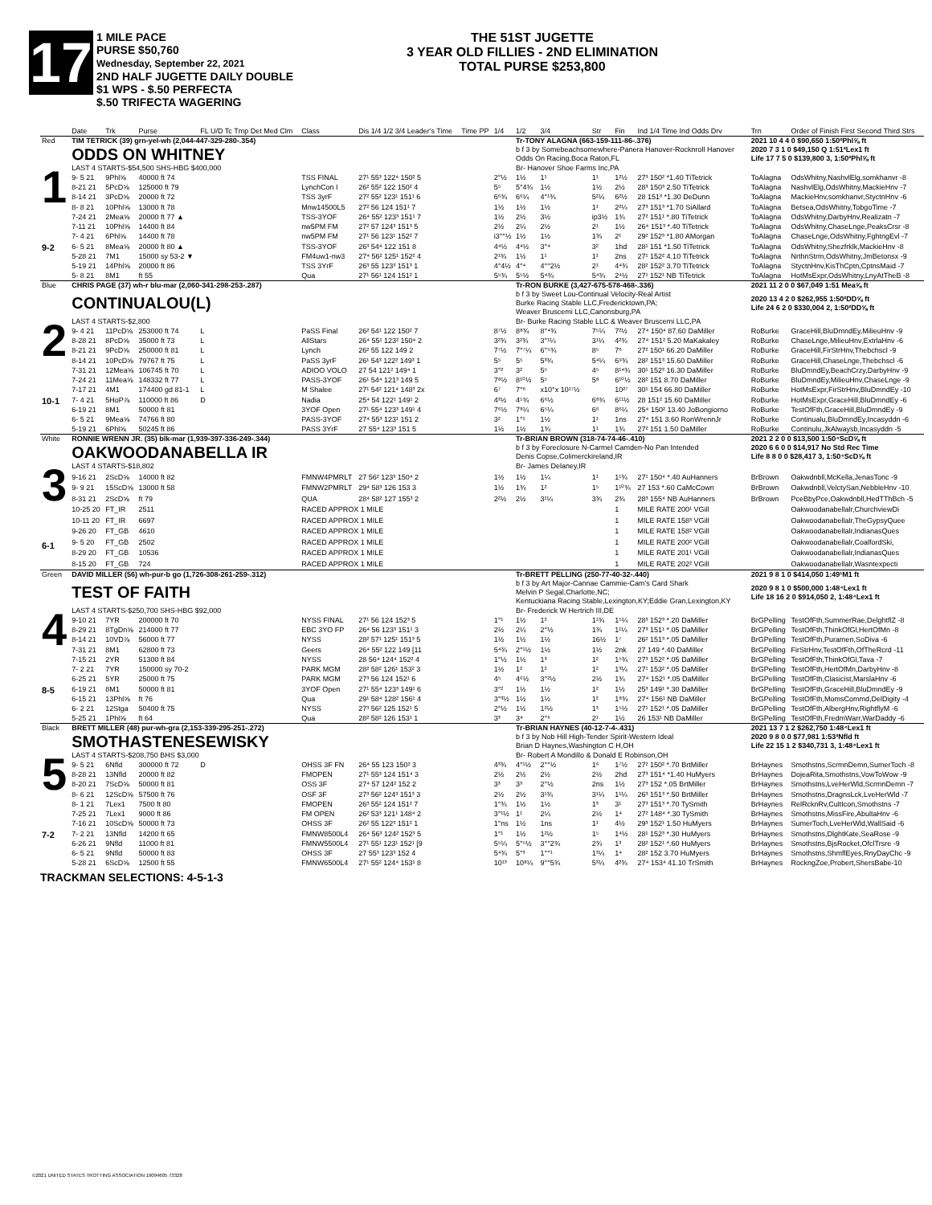17
1 MILE PACE
PURSE $50,760
Wednesday, September 22, 2021
2ND HALF JUGETTE DAILY DOUBLE
$1 WPS - $.50 PERFECTA
$.50 TRIFECTA WAGERING
THE 51ST JUGETTE
3 YEAR OLD FILLIES - 2ND ELIMINATION
TOTAL PURSE $253,800
| | Date | Trk | Purse | FL U/D Tc Tmp Det Med Clm | Class | Dis 1/4 1/2 3/4 Leader's Time | Time PP | 1/4 | 1/2 | 3/4 | Str | Fin | Ind 1/4 Time Ind Odds Drv | Trn | Order of Finish First Second Third Strs |
| --- | --- | --- | --- | --- | --- | --- | --- | --- | --- | --- | --- | --- | --- | --- | --- |
| Red | TIM TETRICK (39) grn-yel-wh (2,044-447-329-280-.354) | | | | | | | | Tr-TONY ALAGNA (663-159-111-86-.376) | | | | | 2021 10 4 4 0 $90,650 1:50²Phl⅝ ft | |
| | ODDS ON WHITNEY | | | | | | | | b f 3 by Somebeachsomewhere-Panera Hanover-Rocknroll Hanover Odds On Racing,Boca Raton,FL | | | | | 2020 7 3 1 0 $49,150 Q 1:51²Lex1 ft Life 17 7 5 0 $139,800 3, 1:50²Phl⅝ ft | |
| 1 9-2 | LAST 4 STARTS-$54,500 SHS-HBG $400,000 | | | | | | | | Br- Hanover Shoe Farms Inc,PA | | | | | | |
| | 9- 5 21 | 9Phl⅝ | 40000 ft 74 | | TSS FINAL | 27¹ 55³ 122⁴ 150² 5 | | 2°½ | 1½ | 1¹ | 1¹ | 1²½ | 27³ 150² *1.40 TiTetrick | ToAlagna | OdsWhitny,NashvlElg,somkhanvr -8 |
| | 8-21 21 | 5PcD⅝ | 125000 ft 79 | | LynchCon I | 26² 55² 122 150² 4 | | 5⁵ | 5°4¾ | 1½ | 1½ | 2½ | 28³ 150³ 2.50 TiTetrick | ToAlagna | NashvlElg,OdsWhitny,MackieHnv -7 |
| | 8-14 21 | 3PcD⅝ | 20000 ft 72 | | TSS 3yrF | 27² 55² 123¹ 151¹ 6 | | 6⁶¾ | 6⁶¼ | 4°¹¾ | 5²¼ | 6²½ | 28 151³ *1.30 DeDunn | ToAlagna | MackieHnv,somkhanvr,StyctnHnv -6 |
| | 8- 8 21 | 10Phl⅝ | 13000 ft 78 | | Mnw14500L5 | 27² 56 124 151¹ 7 | | 1½ | 1½ | 1½ | 1¹ | 2²¼ | 27³ 151³ *1.70 SiAllard | ToAlagna | Betsea,OdsWhitny,TobgoTime -7 |
| | 7-24 21 | 2Mea⅝ | 20000 ft 77 ▲ | | TSS-3YOF | 26⁴ 55² 123³ 151¹ 7 | | 1½ | 2½ | 3½ | ip3½ | 1¾ | 27² 151¹ *.80 TiTetrick | ToAlagna | OdsWhitny,DarbyHnv,Realizatn -7 |
| | 7-11 21 | 10Phl⅝ | 14400 ft 84 | | nw5PM FM | 27² 57 124³ 151³ 5 | | 2½ | 2¼ | 2½ | 2¹ | 1½ | 26⁴ 151³ *.40 TiTetrick | ToAlagna | OdsWhitny,ChaseLnge,PeaksCrsr -8 |
| | 7- 4 21 | 6Phl⅝ | 14400 ft 78 | | nw5PM FM | 27¹ 56 123¹ 152² 7 | | i3°°½ | 1½ | 1½ | 1¾ | 2¹ | 29² 152³ *1.80 AMorgan | ToAlagna | ChaseLnge,OdsWhitny,FghtngEvl -7 |
| | 6- 5 21 | 8Mea⅝ | 20000 ft 80 ▲ | | TSS-3YOF | 26³ 54⁴ 122 151 8 | | 4⁴½ | 4⁴½ | 3°⁴ | 3² | 1hd | 28¹ 151 *1.50 TiTetrick | ToAlagna | OdsWhitny,Shezfrklk,MackieHnv -8 |
| | 5-28 21 | 7M1 | 15000 sy 53-2 ▼ | | FM4uw1-nw3 | 27⁴ 56² 125¹ 152² 4 | | 2¹¾ | 1½ | 1¹ | 1¹ | 2ns | 27¹ 152² 4.10 TiTetrick | ToAlagna | NrthnStrm,OdsWhitny,JmBetonsx -9 |
| | 5-19 21 | 14Phl⅝ | 20000 ft 86 | | TSS 3YrF | 26³ 55 123³ 151³ 1 | | 4°4½ | 4°⁴ | 4°°2½ | 2¹ | 4⁴¾ | 28² 152² 3.70 TiTetrick | ToAlagna | StyctnHnv,KisThCptn,CptnsMaid -7 |
| | 5- 8 21 | 8M1 | ft 55 | | Qua | 27¹ 56¹ 124 151² 1 | | 5⁵¾ | 5⁵½ | 5⁴¾ | 5⁴¾ | 2⁴½ | 27¹ 152¹ NB TiTetrick | ToAlagna | HotMsExpr,OdsWhitny,LnyAtTheB -8 |
| Blue | CHRIS PAGE (37) wh-r blu-mar (2,060-341-298-253-.287) | | | | | | | | Tr-RON BURKE (3,427-675-578-468-.336) | | | | | 2021 11 2 0 0 $67,049 1:51 Mea⅝ ft | |
| | CONTINUALOU(L) | | | | | | | | b f 3 by Sweet Lou-Continual Velocity-Real Artist Burke Racing Stable LLC,Fredericktown,PA; Weaver Bruscemi LLC,Canonsburg,PA | | | | | 2020 13 4 2 0 $262,955 1:50²DD⅝ ft Life 24 6 2 0 $330,004 2, 1:50²DD⅝ ft | |
| 2 10-1 | LAST 4 STARTS-$2,800 | | | | | | | | Br- Burke Racing Stable LLC & Weaver Bruscemi LLC,PA | | | | | | |
| | 9- 4 21 | 11PcD⅝ | 253000 ft 74 | L | PaSS Final | 26² 54¹ 122 150² 7 | | 8⁷½ | 8⁸¾ | 8°⁴¾ | 7⁵¼ | 7²½ | 27⁴ 150⁴ 87.60 DaMiller | RoBurke | GraceHill,BluDmndEy,MilieuHnv -9 |
| | 8-28 21 | 8PcD⅝ | 35000 ft 73 | L | AllStars | 26⁴ 55¹ 123² 150⁴ 2 | | 3²¾ | 3²¾ | 3°¹¼ | 3¹¼ | 4²¾ | 27⁴ 151² 5.20 MaKakaley | RoBurke | ChaseLnge,MilieuHnv,ExtrlaHnv -6 |
| | 8-21 21 | 9PcD⅝ | 250000 ft 81 | L | Lynch | 26² 55 122 149 2 | | 7⁷½ | 7°⁷¼ | 6°⁵¾ | 8⁵ | 7⁶ | 27² 150¹ 66.20 DaMiller | RoBurke | GraceHill,FirStrHnv,Thebchscl -9 |
| | 8-14 21 | 10PcD⅝ | 79767 ft 75 | L | PaSS 3yrF | 26¹ 54³ 122² 149³ 1 | | 5⁵ | 5⁵ | 5³¾ | 5⁴¼ | 6⁹¾ | 28² 151³ 15.60 DaMiller | RoBurke | GraceHill,ChaseLnge,Thebchscl -6 |
| | 7-31 21 | 12Mea⅝ | 106745 ft 70 | L | ADIOO VOLO | 27 54 121² 149⁴ 1 | | 3°² | 3² | 5⁵ | 4⁵ | 8¹⁴¾ | 30¹ 152³ 16.30 DaMiller | RoBurke | BluDmndEy,BeachCrzy,DarbyHnv -9 |
| | 7-24 21 | 11Mea⅝ | 148332 ft 77 | L | PASS-3YOF | 26¹ 54⁴ 121³ 149 5 | | 7⁸½ | 8¹⁰½ | 5⁵ | 5⁸ | 6¹⁰½ | 28² 151 8.70 DaMiller | RoBurke | BluDmndEy,MilieuHnv,ChaseLnge -9 |
| | 7-17 21 | 4M1 | 174400 gd 81-1 | L | M Shalee | 27¹ 54² 121⁴ 148³ 2x | | 6⁷ | 7°⁶ | x10°x 10¹⁷½ | | 10²⁷ | 30¹ 154 66.80 DaMiller | RoBurke | HotMsExpr,FirStrHnv,BluDmndEy -10 |
| | 7- 4 21 | 5HoP⅞ | 110000 ft 86 | D | Nadia | 25⁴ 54 122¹ 149¹ 2 | | 4³½ | 4⁵¾ | 6⁶½ | 6⁸¾ | 6¹¹½ | 28 151² 15.60 DaMiller | RoBurke | HotMsExpr,GraceHill,BluDmndEy -6 |
| | 6-19 21 | 8M1 | 50000 ft 81 | | 3YOF Open | 27¹ 55⁴ 123³ 149¹ 4 | | 7⁶½ | 7⁸¼ | 6⁵¼ | 6⁶ | 8⁶¼ | 25⁴ 150² 13.40 JoBongiorno | RoBurke | TestOfFth,GraceHill,BluDmndEy -9 |
| | 6- 5 21 | 9Mea⅝ | 74766 ft 80 | | PASS-3YOF | 27⁴ 55³ 123¹ 151 2 | | 3² | 1°¹ | 1½ | 1¹ | 1ns | 27⁴ 151 3.60 RonWrennJr | RoBurke | Continualu,BluDmndEy,Incasyddn -6 |
| | 5-19 21 | 6Phl⅝ | 50245 ft 86 | | PASS 3YrF | 27 55⁴ 123³ 151 5 | | 1½ | 1½ | 1¾ | 1¹ | 1¾ | 27² 151 1.50 DaMiller | RoBurke | Continulu,JkAlwaysb,Incasyddn -5 |
| White | RONNIE WRENN JR. (35) blk-mar (1,939-397-336-249-.344) | | | | | | | | Tr-BRIAN BROWN (318-74-74-46-.410) | | | | | 2021 2 2 0 0 $13,500 1:50⁴ScD⅝ ft | |
| | OAKWOODANABELLA IR | | | | | | | | b f 3 by Foreclosure N-Carmel Camden-No Pan Intended Denis Copse,Colimerckireland,IR | | | | | 2020 6 6 0 0 $14,917 No Std Rec Time Life 8 8 0 0 $28,417 3, 1:50⁴ScD⅝ ft | |
| 3 6-1 | LAST 4 STARTS-$18,802 | | | | | | | | Br- James Delaney,IR | | | | | | |
| | 9-16 21 | 2ScD⅝ | 14000 ft 82 | | FMNW4PMRLT | 27 56² 123³ 150⁴ 2 | | 1½ | 1½ | 1¼ | 1¹ | 1¹¾ | 27¹ 150⁴ *.40 AuHanners | BrBrown | Oakwdnbll,McKella,JenasTonc -9 |
| | 9- 9 21 | 15ScD⅝ | 13000 ft 58 | | FMNW2PMRLT | 29⁴ 58³ 126 153 3 | | 1½ | 1¾ | 1² | 1⁵ | 1¹⁰¾ | 27 153 *.60 CaMcCown | BrBrown | Oakwdnbll,VelctySan,NebbleHnv -10 |
| | 8-31 21 | 2ScD⅝ | ft 79 | | QUA | 28⁴ 58² 127 155³ 2 | | 2²½ | 2½ | 3¹¼ | 3¾ | 2¾ | 28³ 155⁴ NB AuHanners | BrBrown | PceBbyPce,Oakwdnbll,HedTThBch -5 |
| | 10-25 20 | FT_IR | 2511 | | RACED APPROX 1 MILE | | | | | | | 1 | MILE RATE 200¹ VGill | | Oakwoodanabellalr,ChurchviewDi |
| | 10-11 20 | FT_IR | 6697 | | RACED APPROX 1 MILE | | | | | | | 1 | MILE RATE 158³ VGill | | Oakwoodanabellalr,TheGypsyQuee |
| | 9-26 20 | FT_GB | 4610 | | RACED APPROX 1 MILE | | | | | | | 1 | MILE RATE 158² VGill | | Oakwoodanabellalr,IndianasQues |
| | 9- 5 20 | FT_GB | 2502 | | RACED APPROX 1 MILE | | | | | | | 1 | MILE RATE 200² VGill | | Oakwoodanabellalr,CoalfordSki, |
| | 8-29 20 | FT_GB | 10536 | | RACED APPROX 1 MILE | | | | | | | 1 | MILE RATE 201¹ VGill | | Oakwoodanabellalr,IndianasQues |
| | 8-15 20 | FT_GB | 724 | | RACED APPROX 1 MILE | | | | | | | 1 | MILE RATE 202² VGill | | Oakwoodanabellalr,Wasntexpecti |
| Green | DAVID MILLER (56) wh-pur-b go (1,726-308-261-259-.312) | | | | | | | | Tr-BRETT PELLING (250-77-40-32-.440) | | | | | 2021 9 8 1 0 $414,050 1:49¹M1 ft | |
| | TEST OF FAITH | | | | | | | | b f 3 by Art Major-Cannae Cammie-Cam's Card Shark Melvin P Segal,Charlotte,NC; Kentuckiana Racing Stable,Lexington,KY;Eddie Gran,Lexington,KY | | | | | 2020 9 8 1 0 $500,000 1:48⁴Lex1 ft Life 18 16 2 0 $914,050 2, 1:48⁴Lex1 ft | |
| 4 8-5 | LAST 4 STARTS-$250,700 SHS-HBG $92,000 | | | | | | | | Br- Frederick W Hertrich III,DE | | | | | | |
| | 9-10 21 | 7YR | 200000 ft 70 | | NYSS FINAL | 27¹ 56 124 152³ 5 | | 1°¹ | 1½ | 1² | 1¹¾ | 1⁵¼ | 28³ 152³ *.20 DaMiller | BrGPelling | TestOfFth,SummerRae,DelghtflZ -8 |
| | 8-29 21 | 8TgDn⅝ | 214000 ft 77 | | EBC 3YO FP | 26⁴ 56 123³ 151¹ 3 | | 2½ | 2¼ | 2°½ | 1¾ | 1¹¼ | 27³ 151¹ *.05 DaMiller | BrGPelling | TestOfFth,ThinkOfGl,HertOfMn -8 |
| | 8-14 21 | 10VD⅞ | 56000 ft 77 | | NYSS | 28² 57¹ 125¹ 151³ 5 | | 1½ | 1½ | 1½ | 16½ | 1⁷ | 26² 151³ *.05 DaMiller | BrGPelling | TestOfFth,Puramen,SoDiva -6 |
| | 7-31 21 | 8M1 | 62800 ft 73 | | Geers | 26⁴ 55² 122 149 [11 | | 5⁴¾ | 2°¹½ | 1½ | 1½ | 2nk | 27 149 *.40 DaMiller | BrGPelling | FirStrHnv,TestOfFth,OfTheRcrd -11 |
| | 7-15 21 | 2YR | 51300 ft 84 | | NYSS | 28 56⁴ 124⁴ 152² 4 | | 1°½ | 1½ | 1³ | 1² | 1⁵¾ | 27³ 152² *.05 DaMiller | BrGPelling | TestOfFth,ThinkOfGl,Tava -7 |
| | 7- 2 21 | 7YR | 150000 sy 70-2 | | PARK MGM | 28² 58² 126¹ 153² 3 | | 1½ | 1² | 1² | 1² | 1³¼ | 27¹ 153² *.05 DaMiller | BrGPelling | TestOfFth,HertOfMn,DarbyHnv -8 |
| | 6-25 21 | 5YR | 25000 ft 75 | | PARK MGM | 27³ 56 124 152¹ 6 | | 4⁵ | 4⁶½ | 3°²½ | 2½ | 1¾ | 27⁴ 152¹ *.05 DaMiller | BrGPelling | TestOfFth,Clasicist,MarslaHnv -6 |
| | 6-19 21 | 8M1 | 50000 ft 81 | | 3YOF Open | 27¹ 55⁴ 123³ 149¹ 6 | | 3°² | 1½ | 1½ | 1² | 1½ | 25³ 149¹ *.30 DaMiller | BrGPelling | TestOfFth,GraceHill,BluDmndEy -9 |
| | 6-15 21 | 13Phl⅝ | ft 76 | | Qua | 29¹ 58⁴ 128² 156¹ 4 | | 3°³½ | 1½ | 1½ | 1² | 1⁸¾ | 27⁴ 156¹ NB DaMiller | BrGPelling | TestOfFth,MomsCommd,DelDigity -4 |
| | 6- 2 21 | 12Stga | 50400 ft 75 | | NYSS | 27³ 56² 125 152¹ 5 | | 2°½ | 1½ | 1²½ | 1³ | 1⁵½ | 27¹ 152¹ *.05 DaMiller | BrGPelling | TestOfFth,AlbergHnv,RightflyM -6 |
| | 5-25 21 | 1Phl⅝ | ft 64 | | Qua | 28² 58² 126 153¹ 1 | | 3³ | 3⁴ | 2°⁶ | 2¹ | 1½ | 26 153¹ NB DaMiller | BrGPelling | TestOfFth,FredmWarr,WarDaddy -6 |
| Black | BRETT MILLER (48) pur-wh-gra (2,153-339-295-251-.272) | | | | | | | | Tr-BRIAN HAYNES (40-12-7-4-.431) | | | | | 2021 13 7 1 2 $262,750 1:48⁴Lex1 ft | |
| | SMOTHASTENESEWISKY | | | | | | | | b f 3 by Nob Hill High-Tender Spirit-Western Ideal Brian D Haynes,Washington C H,OH | | | | | 2020 9 8 0 0 $77,981 1:53³Nfld ft Life 22 15 1 2 $340,731 3, 1:48⁴Lex1 ft | |
| 5 7-2 | LAST 4 STARTS-$208,750 BHS $3,000 | | | | | | | | Br- Robert A Mondillo & Donald E Robinson,OH | | | | | | |
| | 9- 5 21 | 6Nfld | 300000 ft 72 | D | OHSS 3F FN | 26⁴ 55 123 150² 3 | | 4³¾ | 4°¹½ | 2°°½ | 1⁶ | 1⁷½ | 27² 150² *.70 BrtMiller | BrHaynes | Smothstns,ScrmnDemn,SumerToch -8 |
| | 8-28 21 | 13Nfld | 20000 ft 82 | | FMOPEN | 27¹ 55³ 124 151⁴ 3 | | 2½ | 2½ | 2½ | 2½ | 2hd | 27³ 151⁴ *1.40 HuMyers | BrHaynes | DojeaRita,Smothstns,VowToWow -9 |
| | 8-20 21 | 7ScD⅝ | 50000 ft 81 | | OSS 3F | 27⁴ 57 124² 152 2 | | 3³ | 3³ | 2°½ | 2ns | 1½ | 27³ 152 *.05 BrtMiller | BrHaynes | Smothstns,LveHerWld,ScrmnDemn -7 |
| | 8- 6 21 | 12ScD⅝ | 57500 ft 76 | | OSF 3F | 27³ 56² 124³ 151³ 3 | | 2½ | 2½ | 3¹¾ | 3¹¼ | 1¹¼ | 26³ 151³ *.50 BrtMiller | BrHaynes | Smothstns,DragnsLck,LveHerWld -7 |
| | 8- 1 21 | 7Lex1 | 7500 ft 80 | | FMOPEN | 26³ 55² 124 151² 7 | | 1°¾ | 1½ | 1½ | 1³ | 3¹ | 27³ 151³ *.70 TySmith | BrHaynes | RelRcknRv,CultIcon,Smothstns -7 |
| | 7-25 21 | 7Lex1 | 9000 ft 86 | | FM OPEN | 26² 53³ 121¹ 148⁴ 2 | | 3°¹½ | 1¹ | 2¼ | 2½ | 1⁴ | 27² 148⁴ *.30 TySmith | BrHaynes | Smothstns,MissFire,AbultaHnv -6 |
| | 7-16 21 | 10ScD⅝ | 50000 ft 73 | | OHSS 3F | 26² 55 122³ 151² 1 | | 1°ns | 1½ | 1ns | 1¹ | 4½ | 29³ 152¹ 1.50 HuMyers | BrHaynes | SumerToch,LveHerWld,WallSaid -6 |
| | 7- 2 21 | 13Nfld | 14200 ft 65 | | FMNW8500L4 | 26⁴ 56³ 124² 152³ 5 | | 1°¹ | 1½ | 1²½ | 1⁵ | 1⁴½ | 28¹ 152³ *.30 HuMyers | BrHaynes | Smothstns,DlghtKate,SeaRose -9 |
| | 6-26 21 | 9Nfld | 11000 ft 81 | | FMNW5500L4 | 27¹ 55¹ 123¹ 152¹ [9 | | 5⁵¼ | 5°⁵½ | 3°°2¾ | 2¾ | 1³ | 28² 152¹ *.60 HuMyers | BrHaynes | Smothstns,BjsRocket,OfclTrsre -9 |
| | 6- 5 21 | 9Nfld | 50000 ft 83 | | OHSS 3F | 27 55³ 123³ 152 4 | | 5⁴¾ | 5°³ | 1°°¹ | 1³¼ | 1⁴ | 28² 152 3.70 HuMyers | BrHaynes | Smothstns,ShmflEyes,RnyDayChc -9 |
| | 5-28 21 | 6ScD⅝ | 12500 ft 55 | | FMNW6500L4 | 27¹ 55² 124⁴ 153¹ 8 | | 10¹³ | 10⁸¼ | 9°°5¾ | 5³¼ | 4²¾ | 27⁴ 153⁴ 41.10 TrSmith | BrHaynes | RockngZoe,Probert,ShersBabe-10 |
TRACKMAN SELECTIONS: 4-5-1-3
©2021 UNITED STATES TROTTING ASSOCIATION 19094605 73328